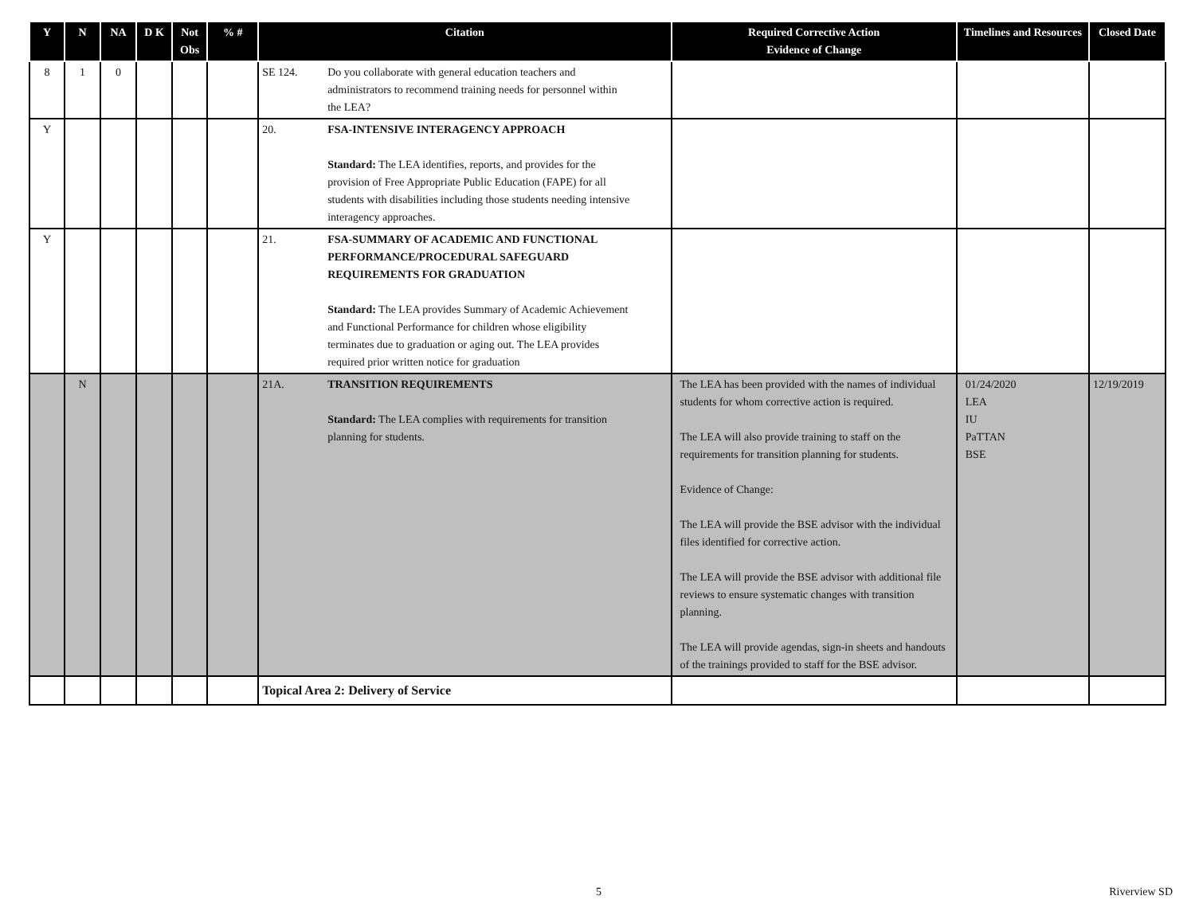| Y | N | NA | D K | Not Obs | % # | Citation | Required Corrective Action Evidence of Change | Timelines and Resources | Closed Date |
| --- | --- | --- | --- | --- | --- | --- | --- | --- | --- |
| 8 | 1 | 0 | | | | SE 124. Do you collaborate with general education teachers and administrators to recommend training needs for personnel within the LEA? | | | |
| Y | | | | | | 20. FSA-INTENSIVE INTERAGENCY APPROACH Standard: The LEA identifies, reports, and provides for the provision of Free Appropriate Public Education (FAPE) for all students with disabilities including those students needing intensive interagency approaches. | | | |
| Y | | | | | | 21. FSA-SUMMARY OF ACADEMIC AND FUNCTIONAL PERFORMANCE/PROCEDURAL SAFEGUARD REQUIREMENTS FOR GRADUATION Standard: The LEA provides Summary of Academic Achievement and Functional Performance for children whose eligibility terminates due to graduation or aging out. The LEA provides required prior written notice for graduation | | | |
| | N | | | | | 21A. TRANSITION REQUIREMENTS Standard: The LEA complies with requirements for transition planning for students. | The LEA has been provided with the names of individual students for whom corrective action is required. The LEA will also provide training to staff on the requirements for transition planning for students. Evidence of Change: The LEA will provide the BSE advisor with the individual files identified for corrective action. The LEA will provide the BSE advisor with additional file reviews to ensure systematic changes with transition planning. The LEA will provide agendas, sign-in sheets and handouts of the trainings provided to staff for the BSE advisor. | 01/24/2020 LEA IU PaTTAN BSE | 12/19/2019 |
| | | | | | | Topical Area 2: Delivery of Service | | | |
5 Riverview SD